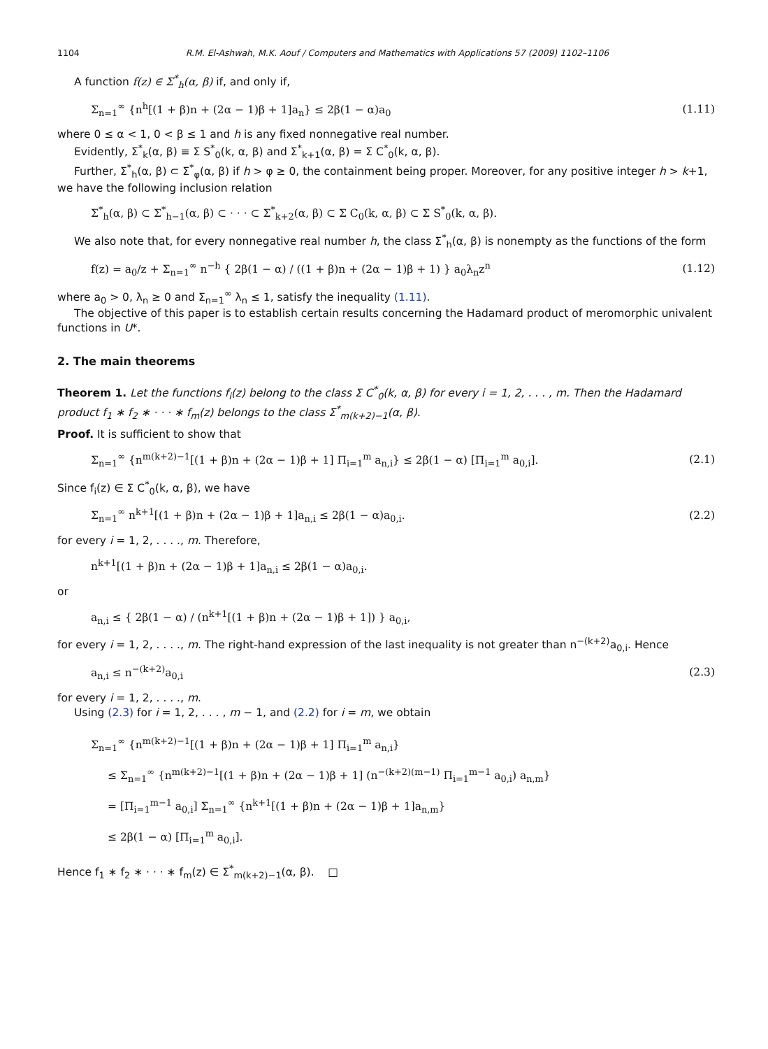1104 R.M. El-Ashwah, M.K. Aouf / Computers and Mathematics with Applications 57 (2009) 1102–1106
A function f(z) ∈ Σ<sup>*</sup><sub>h</sub>(α, β) if, and only if,
Σ<sub>n=1</sub><sup>∞</sup> {n<sup>h</sup>[(1 + β)n + (2α − 1)β + 1]a<sub>n</sub>} ≤ 2β(1 − α)a<sub>0</sub> (1.11)
where 0 ≤ α < 1, 0 < β ≤ 1 and h is any fixed nonnegative real number.
Evidently, Σ<sup>*</sup><sub>k</sub>(α, β) ≡ Σ S<sup>*</sup><sub>0</sub>(k, α, β) and Σ<sup>*</sup><sub>k+1</sub>(α, β) = Σ C<sup>*</sup><sub>0</sub>(k, α, β).
Further, Σ<sup>*</sup><sub>h</sub>(α, β) ⊂ Σ<sup>*</sup><sub>φ</sub>(α, β) if h > φ ≥ 0, the containment being proper. Moreover, for any positive integer h > k+1, we have the following inclusion relation
Σ<sup>*</sup><sub>h</sub>(α, β) ⊂ Σ<sup>*</sup><sub>h−1</sub>(α, β) ⊂ · · · ⊂ Σ<sup>*</sup><sub>k+2</sub>(α, β) ⊂ Σ C<sub>0</sub>(k, α, β) ⊂ Σ S<sup>*</sup><sub>0</sub>(k, α, β).
We also note that, for every nonnegative real number h, the class Σ<sup>*</sup><sub>h</sub>(α, β) is nonempty as the functions of the form
f(z) = a<sub>0</sub>/z + Σ<sub>n=1</sub><sup>∞</sup> n<sup>−h</sup> { 2β(1 − α) / ((1 + β)n + (2α − 1)β + 1) } a<sub>0</sub>λ<sub>n</sub>z<sup>n</sup> (1.12)
where a<sub>0</sub> > 0, λ<sub>n</sub> ≥ 0 and Σ<sub>n=1</sub><sup>∞</sup> λ<sub>n</sub> ≤ 1, satisfy the inequality (1.11).
The objective of this paper is to establish certain results concerning the Hadamard product of meromorphic univalent functions in U*.
2. The main theorems
Theorem 1. Let the functions f<sub>i</sub>(z) belong to the class Σ C<sup>*</sup><sub>0</sub>(k, α, β) for every i = 1, 2, . . . , m. Then the Hadamard product f<sub>1</sub> ∗ f<sub>2</sub> ∗ · · · ∗ f<sub>m</sub>(z) belongs to the class Σ<sup>*</sup><sub>m(k+2)−1</sub>(α, β).
Proof. It is sufficient to show that
Σ<sub>n=1</sub><sup>∞</sup> {n<sup>m(k+2)−1</sup>[(1 + β)n + (2α − 1)β + 1] Π<sub>i=1</sub><sup>m</sup> a<sub>n,i</sub>} ≤ 2β(1 − α) [Π<sub>i=1</sub><sup>m</sup> a<sub>0,i</sub>]. (2.1)
Since f<sub>i</sub>(z) ∈ Σ C<sup>*</sup><sub>0</sub>(k, α, β), we have
Σ<sub>n=1</sub><sup>∞</sup> n<sup>k+1</sup>[(1 + β)n + (2α − 1)β + 1]a<sub>n,i</sub> ≤ 2β(1 − α)a<sub>0,i</sub>. (2.2)
for every i = 1, 2, . . . ., m. Therefore,
n<sup>k+1</sup>[(1 + β)n + (2α − 1)β + 1]a<sub>n,i</sub> ≤ 2β(1 − α)a<sub>0,i</sub>.
or
a<sub>n,i</sub> ≤ { 2β(1 − α) / (n<sup>k+1</sup>[(1 + β)n + (2α − 1)β + 1]) } a<sub>0,i</sub>,
for every i = 1, 2, . . . ., m. The right-hand expression of the last inequality is not greater than n<sup>−(k+2)</sup>a<sub>0,i</sub>. Hence
a<sub>n,i</sub> ≤ n<sup>−(k+2)</sup>a<sub>0,i</sub> (2.3)
for every i = 1, 2, . . . ., m.
Using (2.3) for i = 1, 2, . . . , m − 1, and (2.2) for i = m, we obtain
Σ<sub>n=1</sub><sup>∞</sup> {n<sup>m(k+2)−1</sup>[(1 + β)n + (2α − 1)β + 1] Π<sub>i=1</sub><sup>m</sup> a<sub>n,i</sub>}
≤ Σ<sub>n=1</sub><sup>∞</sup> {n<sup>m(k+2)−1</sup>[(1 + β)n + (2α − 1)β + 1] (n<sup>−(k+2)(m−1)</sup> Π<sub>i=1</sub><sup>m−1</sup> a<sub>0,i</sub>) a<sub>n,m</sub>}
= [Π<sub>i=1</sub><sup>m−1</sup> a<sub>0,i</sub>] Σ<sub>n=1</sub><sup>∞</sup> {n<sup>k+1</sup>[(1 + β)n + (2α − 1)β + 1]a<sub>n,m</sub>}
≤ 2β(1 − α) [Π<sub>i=1</sub><sup>m</sup> a<sub>0,i</sub>].
Hence f<sub>1</sub> ∗ f<sub>2</sub> ∗ · · · ∗ f<sub>m</sub>(z) ∈ Σ<sup>*</sup><sub>m(k+2)−1</sub>(α, β). □